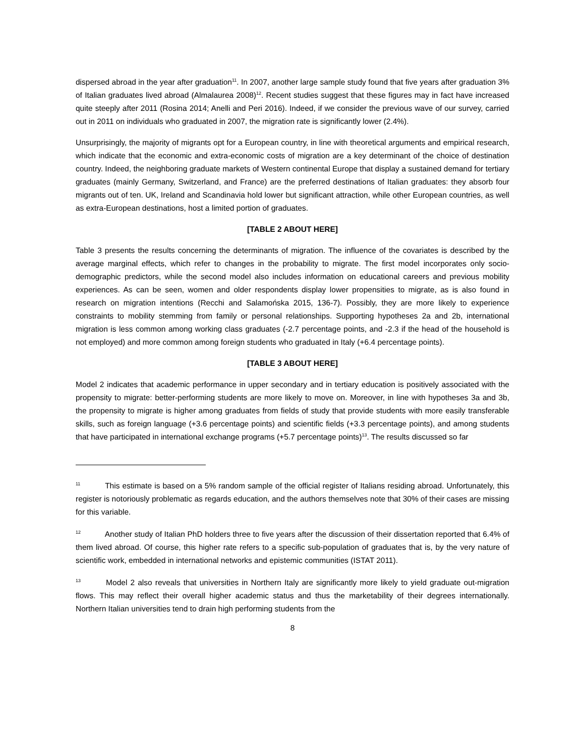dispersed abroad in the year after graduation<sup>11</sup>. In 2007, another large sample study found that five years after graduation 3% of Italian graduates lived abroad (Almalaurea 2008)<sup>12</sup>. Recent studies suggest that these figures may in fact have increased quite steeply after 2011 (Rosina 2014; Anelli and Peri 2016). Indeed, if we consider the previous wave of our survey, carried out in 2011 on individuals who graduated in 2007, the migration rate is significantly lower (2.4%).
Unsurprisingly, the majority of migrants opt for a European country, in line with theoretical arguments and empirical research, which indicate that the economic and extra-economic costs of migration are a key determinant of the choice of destination country. Indeed, the neighboring graduate markets of Western continental Europe that display a sustained demand for tertiary graduates (mainly Germany, Switzerland, and France) are the preferred destinations of Italian graduates: they absorb four migrants out of ten. UK, Ireland and Scandinavia hold lower but significant attraction, while other European countries, as well as extra-European destinations, host a limited portion of graduates.
[TABLE 2 ABOUT HERE]
Table 3 presents the results concerning the determinants of migration. The influence of the covariates is described by the average marginal effects, which refer to changes in the probability to migrate. The first model incorporates only socio-demographic predictors, while the second model also includes information on educational careers and previous mobility experiences. As can be seen, women and older respondents display lower propensities to migrate, as is also found in research on migration intentions (Recchi and Salamońska 2015, 136-7). Possibly, they are more likely to experience constraints to mobility stemming from family or personal relationships. Supporting hypotheses 2a and 2b, international migration is less common among working class graduates (-2.7 percentage points, and -2.3 if the head of the household is not employed) and more common among foreign students who graduated in Italy (+6.4 percentage points).
[TABLE 3 ABOUT HERE]
Model 2 indicates that academic performance in upper secondary and in tertiary education is positively associated with the propensity to migrate: better-performing students are more likely to move on. Moreover, in line with hypotheses 3a and 3b, the propensity to migrate is higher among graduates from fields of study that provide students with more easily transferable skills, such as foreign language (+3.6 percentage points) and scientific fields (+3.3 percentage points), and among students that have participated in international exchange programs (+5.7 percentage points)<sup>13</sup>. The results discussed so far
<sup>11</sup> This estimate is based on a 5% random sample of the official register of Italians residing abroad. Unfortunately, this register is notoriously problematic as regards education, and the authors themselves note that 30% of their cases are missing for this variable.
<sup>12</sup> Another study of Italian PhD holders three to five years after the discussion of their dissertation reported that 6.4% of them lived abroad. Of course, this higher rate refers to a specific sub-population of graduates that is, by the very nature of scientific work, embedded in international networks and epistemic communities (ISTAT 2011).
<sup>13</sup> Model 2 also reveals that universities in Northern Italy are significantly more likely to yield graduate out-migration flows. This may reflect their overall higher academic status and thus the marketability of their degrees internationally. Northern Italian universities tend to drain high performing students from the
8